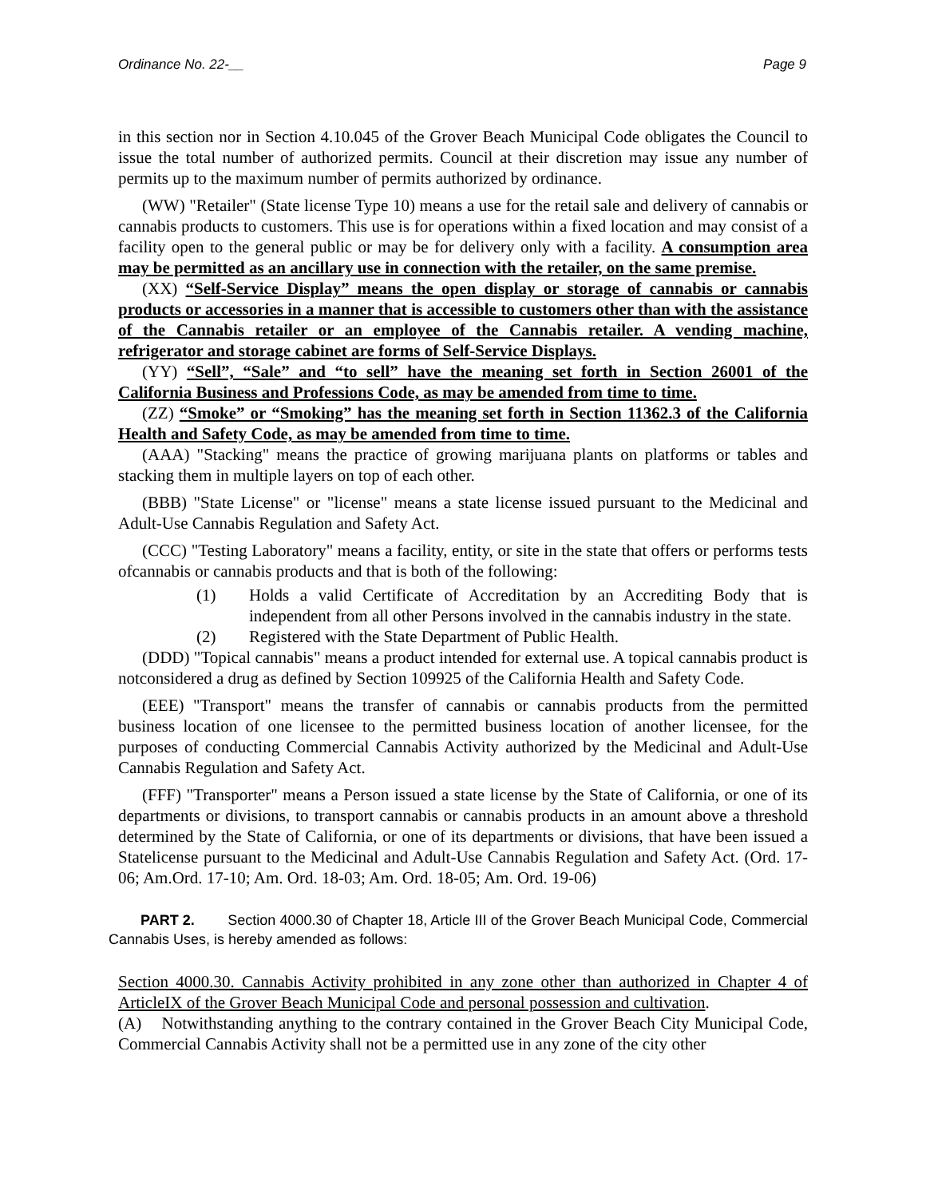Ordinance No. 22-__ Page 9
in this section nor in Section 4.10.045 of the Grover Beach Municipal Code obligates the Council to issue the total number of authorized permits. Council at their discretion may issue any number of permits up to the maximum number of permits authorized by ordinance.
(WW) "Retailer" (State license Type 10) means a use for the retail sale and delivery of cannabis or cannabis products to customers. This use is for operations within a fixed location and may consist of a facility open to the general public or may be for delivery only with a facility. A consumption area may be permitted as an ancillary use in connection with the retailer, on the same premise.
(XX) “Self-Service Display” means the open display or storage of cannabis or cannabis products or accessories in a manner that is accessible to customers other than with the assistance of the Cannabis retailer or an employee of the Cannabis retailer. A vending machine, refrigerator and storage cabinet are forms of Self-Service Displays.
(YY) “Sell”, “Sale” and “to sell” have the meaning set forth in Section 26001 of the California Business and Professions Code, as may be amended from time to time.
(ZZ) “Smoke” or “Smoking” has the meaning set forth in Section 11362.3 of the California Health and Safety Code, as may be amended from time to time.
(AAA) "Stacking" means the practice of growing marijuana plants on platforms or tables and stacking them in multiple layers on top of each other.
(BBB) "State License" or "license" means a state license issued pursuant to the Medicinal and Adult-Use Cannabis Regulation and Safety Act.
(CCC) "Testing Laboratory" means a facility, entity, or site in the state that offers or performs tests ofcannabis or cannabis products and that is both of the following:
(1) Holds a valid Certificate of Accreditation by an Accrediting Body that is independent from all other Persons involved in the cannabis industry in the state.
(2) Registered with the State Department of Public Health.
(DDD) "Topical cannabis" means a product intended for external use. A topical cannabis product is notconsidered a drug as defined by Section 109925 of the California Health and Safety Code.
(EEE) "Transport" means the transfer of cannabis or cannabis products from the permitted business location of one licensee to the permitted business location of another licensee, for the purposes of conducting Commercial Cannabis Activity authorized by the Medicinal and Adult-Use Cannabis Regulation and Safety Act.
(FFF) "Transporter" means a Person issued a state license by the State of California, or one of its departments or divisions, to transport cannabis or cannabis products in an amount above a threshold determined by the State of California, or one of its departments or divisions, that have been issued a Statelicense pursuant to the Medicinal and Adult-Use Cannabis Regulation and Safety Act. (Ord. 17-06; Am.Ord. 17-10; Am. Ord. 18-03; Am. Ord. 18-05; Am. Ord. 19-06)
PART 2. Section 4000.30 of Chapter 18, Article III of the Grover Beach Municipal Code, Commercial Cannabis Uses, is hereby amended as follows:
Section 4000.30. Cannabis Activity prohibited in any zone other than authorized in Chapter 4 of ArticleIX of the Grover Beach Municipal Code and personal possession and cultivation.
(A) Notwithstanding anything to the contrary contained in the Grover Beach City Municipal Code, Commercial Cannabis Activity shall not be a permitted use in any zone of the city other